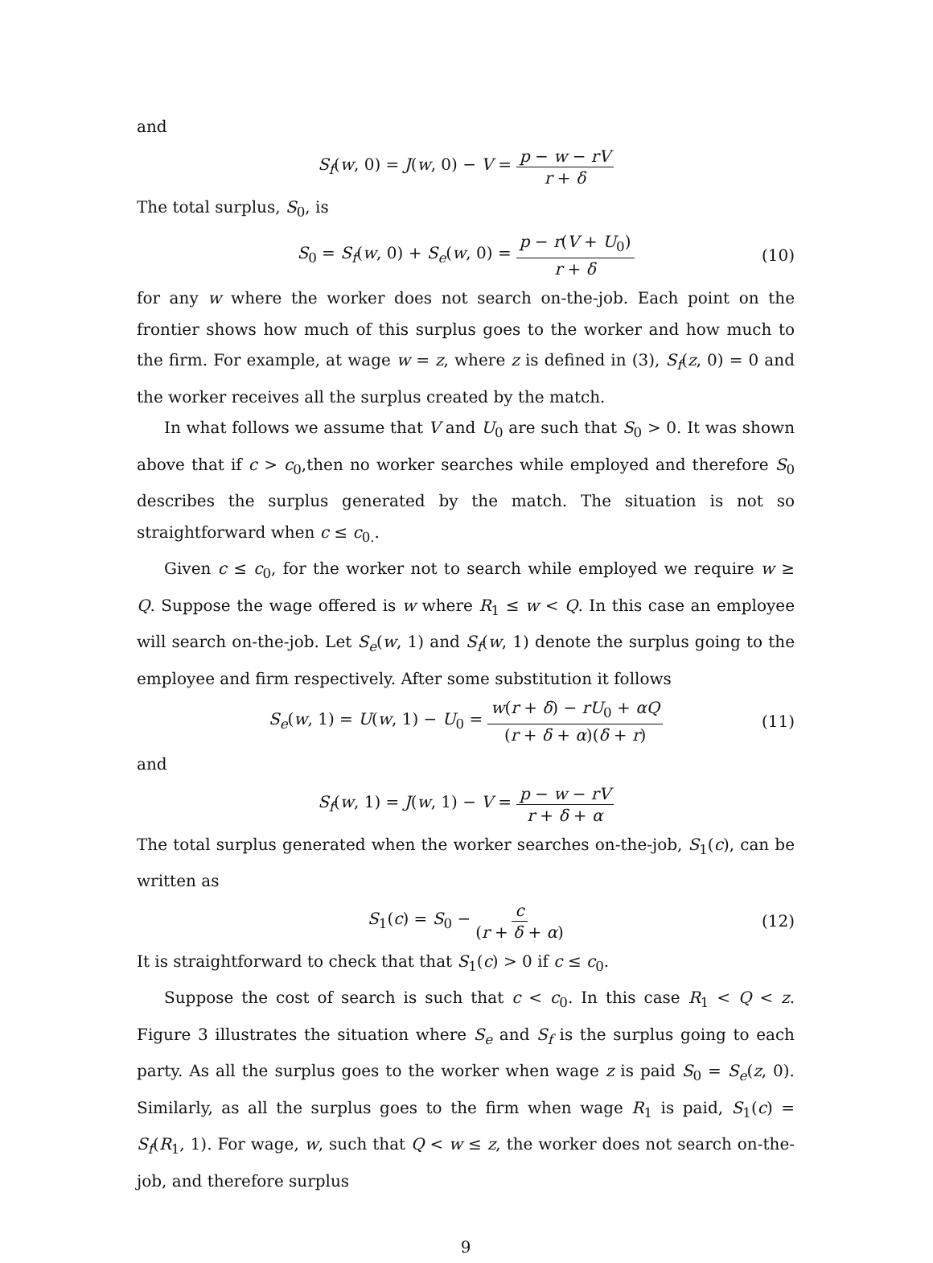and
S<sub>f</sub>(w, 0) = J(w, 0) − V = p − w − rV r + δ
The total surplus, S<sub>0</sub>, is
S<sub>0</sub> = S<sub>f</sub>(w, 0) + S<sub>e</sub>(w, 0) = p − r(V + U<sub>0</sub>) r + δ (10)
for any w where the worker does not search on-the-job. Each point on the frontier shows how much of this surplus goes to the worker and how much to the firm. For example, at wage w = z, where z is defined in (3), S<sub>f</sub>(z, 0) = 0 and the worker receives all the surplus created by the match.
In what follows we assume that V and U<sub>0</sub> are such that S<sub>0</sub> > 0. It was shown above that if c > c<sub>0</sub>,then no worker searches while employed and therefore S<sub>0</sub> describes the surplus generated by the match. The situation is not so straightforward when c ≤ c<sub>0.</sub>.
Given c ≤ c<sub>0</sub>, for the worker not to search while employed we require w ≥ Q. Suppose the wage offered is w where R<sub>1</sub> ≤ w < Q. In this case an employee will search on-the-job. Let S<sub>e</sub>(w, 1) and S<sub>f</sub>(w, 1) denote the surplus going to the employee and firm respectively. After some substitution it follows
S<sub>e</sub>(w, 1) = U(w, 1) − U<sub>0</sub> = w(r + δ) − rU<sub>0</sub> + αQ (r + δ + α)(δ + r) (11)
and
S<sub>f</sub>(w, 1) = J(w, 1) − V = p − w − rV r + δ + α
The total surplus generated when the worker searches on-the-job, S<sub>1</sub>(c), can be written as
S<sub>1</sub>(c) = S<sub>0</sub> − c (r + δ + α) (12)
It is straightforward to check that that S<sub>1</sub>(c) > 0 if c ≤ c<sub>0</sub>.
Suppose the cost of search is such that c < c<sub>0</sub>. In this case R<sub>1</sub> < Q < z. Figure 3 illustrates the situation where S<sub>e</sub> and S<sub>f</sub> is the surplus going to each party. As all the surplus goes to the worker when wage z is paid S<sub>0</sub> = S<sub>e</sub>(z, 0). Similarly, as all the surplus goes to the firm when wage R<sub>1</sub> is paid, S<sub>1</sub>(c) = S<sub>f</sub>(R<sub>1</sub>, 1). For wage, w, such that Q < w ≤ z, the worker does not search on-the-job, and therefore surplus
9